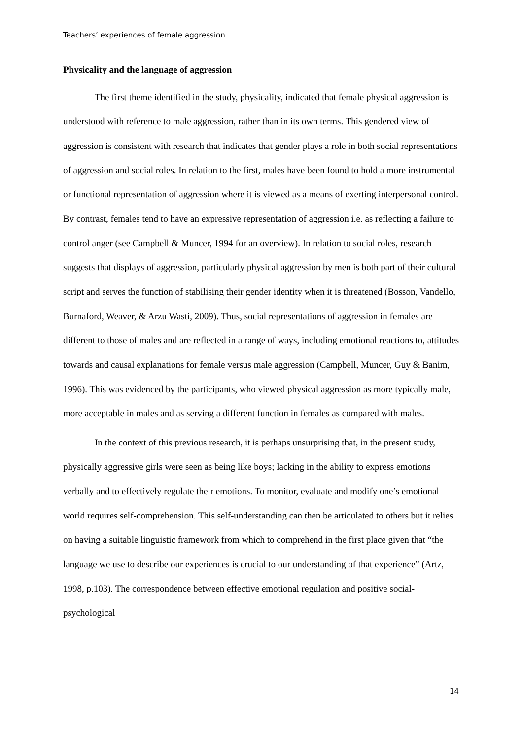Teachers’ experiences of female aggression
Physicality and the language of aggression
The first theme identified in the study, physicality, indicated that female physical aggression is understood with reference to male aggression, rather than in its own terms. This gendered view of aggression is consistent with research that indicates that gender plays a role in both social representations of aggression and social roles. In relation to the first, males have been found to hold a more instrumental or functional representation of aggression where it is viewed as a means of exerting interpersonal control. By contrast, females tend to have an expressive representation of aggression i.e. as reflecting a failure to control anger (see Campbell & Muncer, 1994 for an overview). In relation to social roles, research suggests that displays of aggression, particularly physical aggression by men is both part of their cultural script and serves the function of stabilising their gender identity when it is threatened (Bosson, Vandello, Burnaford, Weaver, & Arzu Wasti, 2009). Thus, social representations of aggression in females are different to those of males and are reflected in a range of ways, including emotional reactions to, attitudes towards and causal explanations for female versus male aggression (Campbell, Muncer, Guy & Banim, 1996). This was evidenced by the participants, who viewed physical aggression as more typically male, more acceptable in males and as serving a different function in females as compared with males.
In the context of this previous research, it is perhaps unsurprising that, in the present study, physically aggressive girls were seen as being like boys; lacking in the ability to express emotions verbally and to effectively regulate their emotions. To monitor, evaluate and modify one’s emotional world requires self-comprehension. This self-understanding can then be articulated to others but it relies on having a suitable linguistic framework from which to comprehend in the first place given that “the language we use to describe our experiences is crucial to our understanding of that experience” (Artz, 1998, p.103). The correspondence between effective emotional regulation and positive social-psychological
14